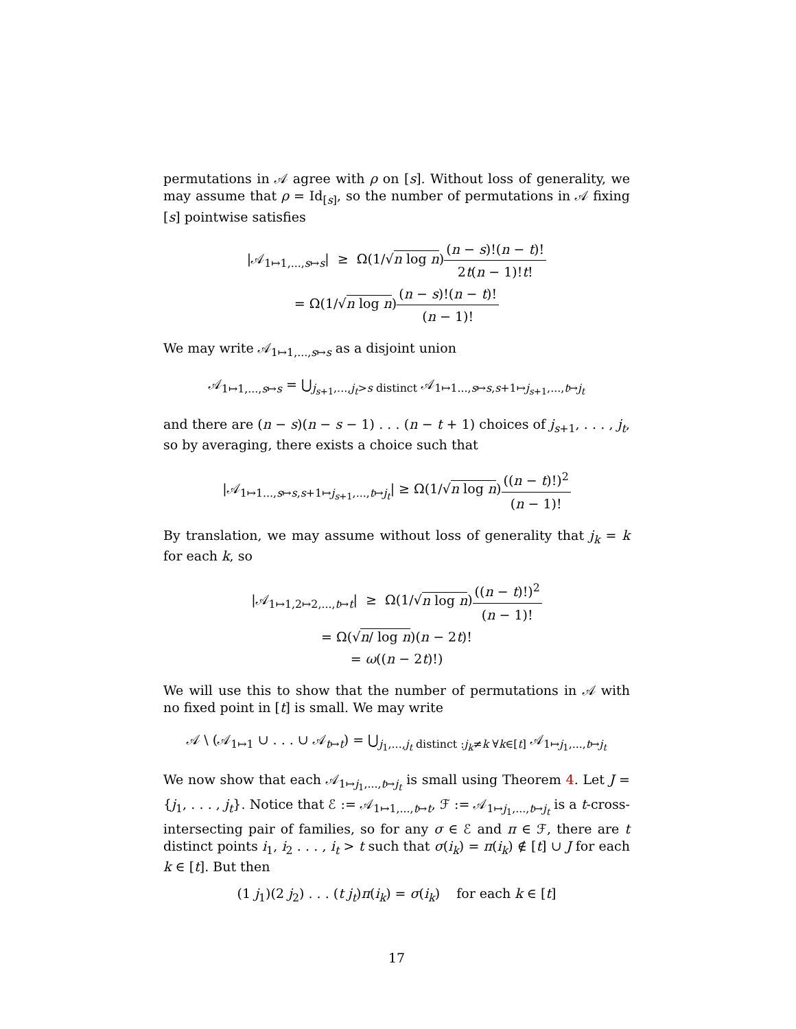permutations in 𝒜 agree with ρ on [s]. Without loss of generality, we may assume that ρ = Id<sub>[s]</sub>, so the number of permutations in 𝒜 fixing [s] pointwise satisfies
|𝒜<sub>1↦1,...,s↦s</sub>| ≥ Ω(1/√n log n)(n − s)!(n − t)! 2t(n − 1)!t!
= Ω(1/√n log n)(n − s)!(n − t)! (n − 1)!
We may write 𝒜<sub>1↦1,...,s↦s</sub> as a disjoint union
𝒜<sub>1↦1,...,s↦s</sub> = ⋃<sub>j<sub>s+1</sub>,...,j<sub>t</sub>>s distinct</sub> 𝒜<sub>1↦1...,s↦s,s+1↦j<sub>s+1</sub>,...,t↦j<sub>t</sub></sub>
and there are (n − s)(n − s − 1) . . . (n − t + 1) choices of j<sub>s+1</sub>, . . . , j<sub>t</sub>, so by averaging, there exists a choice such that
|𝒜<sub>1↦1...,s↦s,s+1↦j<sub>s+1</sub>,...,t↦j<sub>t</sub></sub>| ≥ Ω(1/√n log n)((n − t)!)<sup>2</sup> (n − 1)!
By translation, we may assume without loss of generality that j<sub>k</sub> = k for each k, so
|𝒜<sub>1↦1,2↦2,...,t↦t</sub>| ≥ Ω(1/√n log n)((n − t)!)<sup>2</sup> (n − 1)!
= Ω(√n/ log n)(n − 2t)!
= ω((n − 2t)!)
We will use this to show that the number of permutations in 𝒜 with no fixed point in [t] is small. We may write
𝒜 \ (𝒜<sub>1↦1</sub> ∪ . . . ∪ 𝒜<sub>t↦t</sub>) = ⋃<sub>j<sub>1</sub>,...,j<sub>t</sub> distinct :j<sub>k</sub>≠k ∀k∈[t]</sub> 𝒜<sub>1↦j<sub>1</sub>,...,t↦j<sub>t</sub></sub>
We now show that each 𝒜<sub>1↦j<sub>1</sub>,...,t↦j<sub>t</sub></sub> is small using Theorem 4. Let J = {j<sub>1</sub>, . . . , j<sub>t</sub>}. Notice that ℰ := 𝒜<sub>1↦1,...,t↦t</sub>, ℱ := 𝒜<sub>1↦j<sub>1</sub>,...,t↦j<sub>t</sub></sub> is a t-cross-intersecting pair of families, so for any σ ∈ ℰ and π ∈ ℱ, there are t distinct points i<sub>1</sub>, i<sub>2</sub> . . . , i<sub>t</sub> > t such that σ(i<sub>k</sub>) = π(i<sub>k</sub>) ∉ [t] ∪ J for each k ∈ [t]. But then
(1 j<sub>1</sub>)(2 j<sub>2</sub>) . . . (t j<sub>t</sub>)π(i<sub>k</sub>) = σ(i<sub>k</sub>) for each k ∈ [t]
17